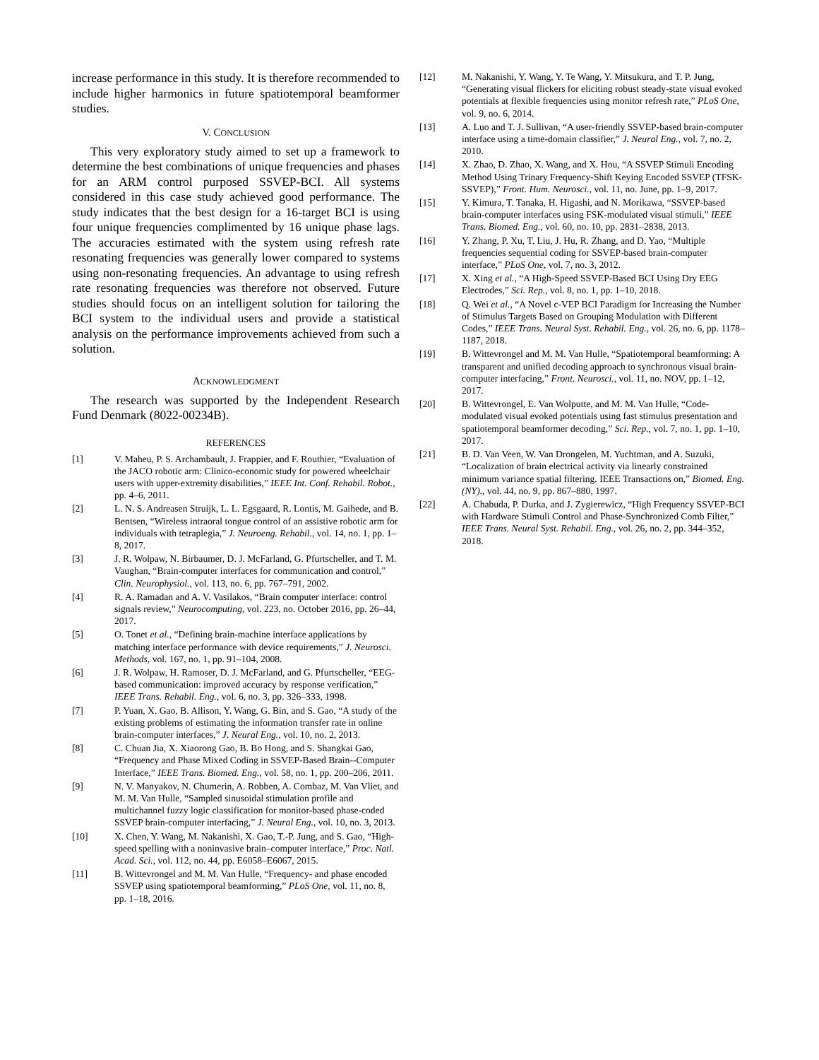increase performance in this study. It is therefore recommended to include higher harmonics in future spatiotemporal beamformer studies.
V. CONCLUSION
This very exploratory study aimed to set up a framework to determine the best combinations of unique frequencies and phases for an ARM control purposed SSVEP-BCI. All systems considered in this case study achieved good performance. The study indicates that the best design for a 16-target BCI is using four unique frequencies complimented by 16 unique phase lags. The accuracies estimated with the system using refresh rate resonating frequencies was generally lower compared to systems using non-resonating frequencies. An advantage to using refresh rate resonating frequencies was therefore not observed. Future studies should focus on an intelligent solution for tailoring the BCI system to the individual users and provide a statistical analysis on the performance improvements achieved from such a solution.
ACKNOWLEDGMENT
The research was supported by the Independent Research Fund Denmark (8022-00234B).
REFERENCES
[1] V. Maheu, P. S. Archambault, J. Frappier, and F. Routhier, “Evaluation of the JACO robotic arm: Clinico-economic study for powered wheelchair users with upper-extremity disabilities,” IEEE Int. Conf. Rehabil. Robot., pp. 4–6, 2011.
[2] L. N. S. Andreasen Struijk, L. L. Egsgaard, R. Lontis, M. Gaihede, and B. Bentsen, “Wireless intraoral tongue control of an assistive robotic arm for individuals with tetraplegia,” J. Neuroeng. Rehabil., vol. 14, no. 1, pp. 1–8, 2017.
[3] J. R. Wolpaw, N. Birbaumer, D. J. McFarland, G. Pfurtscheller, and T. M. Vaughan, “Brain-computer interfaces for communication and control,” Clin. Neurophysiol., vol. 113, no. 6, pp. 767–791, 2002.
[4] R. A. Ramadan and A. V. Vasilakos, “Brain computer interface: control signals review,” Neurocomputing, vol. 223, no. October 2016, pp. 26–44, 2017.
[5] O. Tonet et al., “Defining brain-machine interface applications by matching interface performance with device requirements,” J. Neurosci. Methods, vol. 167, no. 1, pp. 91–104, 2008.
[6] J. R. Wolpaw, H. Ramoser, D. J. McFarland, and G. Pfurtscheller, “EEG-based communication: improved accuracy by response verification,” IEEE Trans. Rehabil. Eng., vol. 6, no. 3, pp. 326–333, 1998.
[7] P. Yuan, X. Gao, B. Allison, Y. Wang, G. Bin, and S. Gao, “A study of the existing problems of estimating the information transfer rate in online brain-computer interfaces,” J. Neural Eng., vol. 10, no. 2, 2013.
[8] C. Chuan Jia, X. Xiaorong Gao, B. Bo Hong, and S. Shangkai Gao, “Frequency and Phase Mixed Coding in SSVEP-Based Brain--Computer Interface,” IEEE Trans. Biomed. Eng., vol. 58, no. 1, pp. 200–206, 2011.
[9] N. V. Manyakov, N. Chumerin, A. Robben, A. Combaz, M. Van Vliet, and M. M. Van Hulle, “Sampled sinusoidal stimulation profile and multichannel fuzzy logic classification for monitor-based phase-coded SSVEP brain-computer interfacing,” J. Neural Eng., vol. 10, no. 3, 2013.
[10] X. Chen, Y. Wang, M. Nakanishi, X. Gao, T.-P. Jung, and S. Gao, “High-speed spelling with a noninvasive brain–computer interface,” Proc. Natl. Acad. Sci., vol. 112, no. 44, pp. E6058–E6067, 2015.
[11] B. Wittevrongel and M. M. Van Hulle, “Frequency- and phase encoded SSVEP using spatiotemporal beamforming,” PLoS One, vol. 11, no. 8, pp. 1–18, 2016.
[12] M. Nakanishi, Y. Wang, Y. Te Wang, Y. Mitsukura, and T. P. Jung, “Generating visual flickers for eliciting robust steady-state visual evoked potentials at flexible frequencies using monitor refresh rate,” PLoS One, vol. 9, no. 6, 2014.
[13] A. Luo and T. J. Sullivan, “A user-friendly SSVEP-based brain-computer interface using a time-domain classifier,” J. Neural Eng., vol. 7, no. 2, 2010.
[14] X. Zhao, D. Zhao, X. Wang, and X. Hou, “A SSVEP Stimuli Encoding Method Using Trinary Frequency-Shift Keying Encoded SSVEP (TFSK-SSVEP),” Front. Hum. Neurosci., vol. 11, no. June, pp. 1–9, 2017.
[15] Y. Kimura, T. Tanaka, H. Higashi, and N. Morikawa, “SSVEP-based brain-computer interfaces using FSK-modulated visual stimuli,” IEEE Trans. Biomed. Eng., vol. 60, no. 10, pp. 2831–2838, 2013.
[16] Y. Zhang, P. Xu, T. Liu, J. Hu, R. Zhang, and D. Yao, “Multiple frequencies sequential coding for SSVEP-based brain-computer interface,” PLoS One, vol. 7, no. 3, 2012.
[17] X. Xing et al., “A High-Speed SSVEP-Based BCI Using Dry EEG Electrodes,” Sci. Rep., vol. 8, no. 1, pp. 1–10, 2018.
[18] Q. Wei et al., “A Novel c-VEP BCI Paradigm for Increasing the Number of Stimulus Targets Based on Grouping Modulation with Different Codes,” IEEE Trans. Neural Syst. Rehabil. Eng., vol. 26, no. 6, pp. 1178–1187, 2018.
[19] B. Wittevrongel and M. M. Van Hulle, “Spatiotemporal beamforming: A transparent and unified decoding approach to synchronous visual brain-computer interfacing,” Front. Neurosci., vol. 11, no. NOV, pp. 1–12, 2017.
[20] B. Wittevrongel, E. Van Wolputte, and M. M. Van Hulle, “Code-modulated visual evoked potentials using fast stimulus presentation and spatiotemporal beamformer decoding,” Sci. Rep., vol. 7, no. 1, pp. 1–10, 2017.
[21] B. D. Van Veen, W. Van Drongelen, M. Yuchtman, and A. Suzuki, “Localization of brain electrical activity via linearly constrained minimum variance spatial filtering. IEEE Transactions on,” Biomed. Eng. (NY)., vol. 44, no. 9, pp. 867–880, 1997.
[22] A. Chabuda, P. Durka, and J. Zygierewicz, “High Frequency SSVEP-BCI with Hardware Stimuli Control and Phase-Synchronized Comb Filter,” IEEE Trans. Neural Syst. Rehabil. Eng., vol. 26, no. 2, pp. 344–352, 2018.